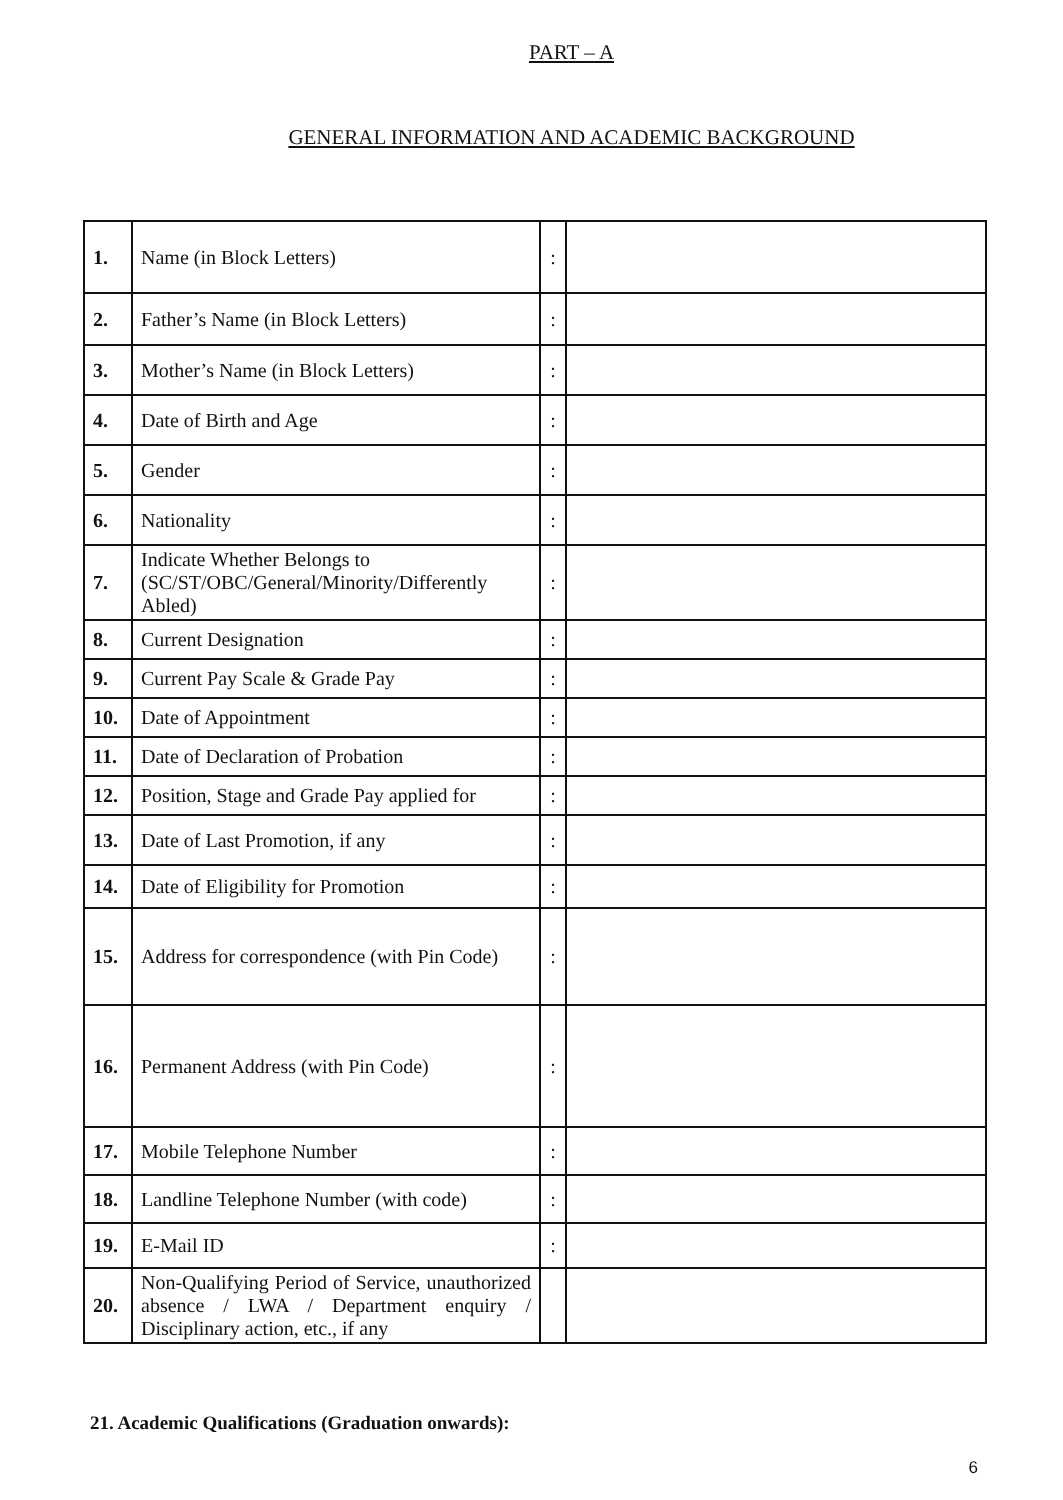PART – A
GENERAL INFORMATION AND ACADEMIC BACKGROUND
| 1. | Name (in Block Letters) | : | |
| 2. | Father’s Name (in Block Letters) | : | |
| 3. | Mother’s Name (in Block Letters) | : | |
| 4. | Date of Birth and Age | : | |
| 5. | Gender | : | |
| 6. | Nationality | : | |
| 7. | Indicate Whether Belongs to (SC/ST/OBC/General/Minority/Differently Abled) | : | |
| 8. | Current Designation | : | |
| 9. | Current Pay Scale & Grade Pay | : | |
| 10. | Date of Appointment | : | |
| 11. | Date of Declaration of Probation | : | |
| 12. | Position, Stage and Grade Pay applied for | : | |
| 13. | Date of Last Promotion, if any | : | |
| 14. | Date of Eligibility for Promotion | : | |
| 15. | Address for correspondence (with Pin Code) | : | |
| 16. | Permanent Address (with Pin Code) | : | |
| 17. | Mobile Telephone Number | : | |
| 18. | Landline Telephone Number (with code) | : | |
| 19. | E-Mail ID | : | |
| 20. | Non-Qualifying Period of Service, unauthorized absence / LWA / Department enquiry / Disciplinary action, etc., if any | | |
21. Academic Qualifications (Graduation onwards):
6